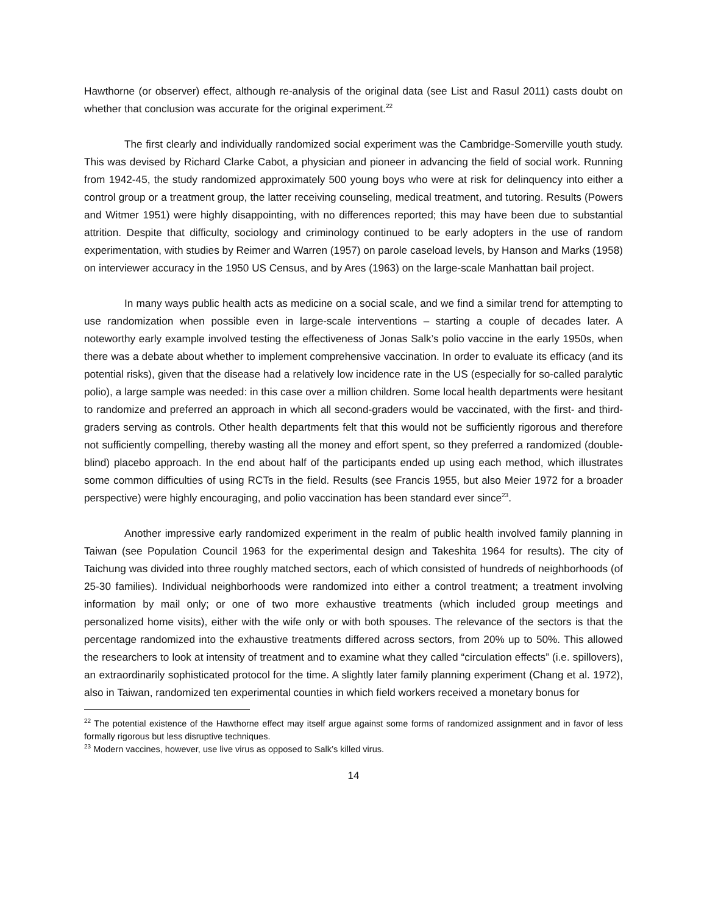Hawthorne (or observer) effect, although re-analysis of the original data (see List and Rasul 2011) casts doubt on whether that conclusion was accurate for the original experiment.<sup>22</sup>
The first clearly and individually randomized social experiment was the Cambridge-Somerville youth study. This was devised by Richard Clarke Cabot, a physician and pioneer in advancing the field of social work. Running from 1942-45, the study randomized approximately 500 young boys who were at risk for delinquency into either a control group or a treatment group, the latter receiving counseling, medical treatment, and tutoring. Results (Powers and Witmer 1951) were highly disappointing, with no differences reported; this may have been due to substantial attrition. Despite that difficulty, sociology and criminology continued to be early adopters in the use of random experimentation, with studies by Reimer and Warren (1957) on parole caseload levels, by Hanson and Marks (1958) on interviewer accuracy in the 1950 US Census, and by Ares (1963) on the large-scale Manhattan bail project.
In many ways public health acts as medicine on a social scale, and we find a similar trend for attempting to use randomization when possible even in large-scale interventions – starting a couple of decades later. A noteworthy early example involved testing the effectiveness of Jonas Salk’s polio vaccine in the early 1950s, when there was a debate about whether to implement comprehensive vaccination. In order to evaluate its efficacy (and its potential risks), given that the disease had a relatively low incidence rate in the US (especially for so-called paralytic polio), a large sample was needed: in this case over a million children. Some local health departments were hesitant to randomize and preferred an approach in which all second-graders would be vaccinated, with the first- and third-graders serving as controls. Other health departments felt that this would not be sufficiently rigorous and therefore not sufficiently compelling, thereby wasting all the money and effort spent, so they preferred a randomized (double-blind) placebo approach. In the end about half of the participants ended up using each method, which illustrates some common difficulties of using RCTs in the field. Results (see Francis 1955, but also Meier 1972 for a broader perspective) were highly encouraging, and polio vaccination has been standard ever since<sup>23</sup>.
Another impressive early randomized experiment in the realm of public health involved family planning in Taiwan (see Population Council 1963 for the experimental design and Takeshita 1964 for results). The city of Taichung was divided into three roughly matched sectors, each of which consisted of hundreds of neighborhoods (of 25-30 families). Individual neighborhoods were randomized into either a control treatment; a treatment involving information by mail only; or one of two more exhaustive treatments (which included group meetings and personalized home visits), either with the wife only or with both spouses. The relevance of the sectors is that the percentage randomized into the exhaustive treatments differed across sectors, from 20% up to 50%. This allowed the researchers to look at intensity of treatment and to examine what they called “circulation effects” (i.e. spillovers), an extraordinarily sophisticated protocol for the time. A slightly later family planning experiment (Chang et al. 1972), also in Taiwan, randomized ten experimental counties in which field workers received a monetary bonus for
<sup>22</sup> The potential existence of the Hawthorne effect may itself argue against some forms of randomized assignment and in favor of less formally rigorous but less disruptive techniques.
<sup>23</sup> Modern vaccines, however, use live virus as opposed to Salk’s killed virus.
14